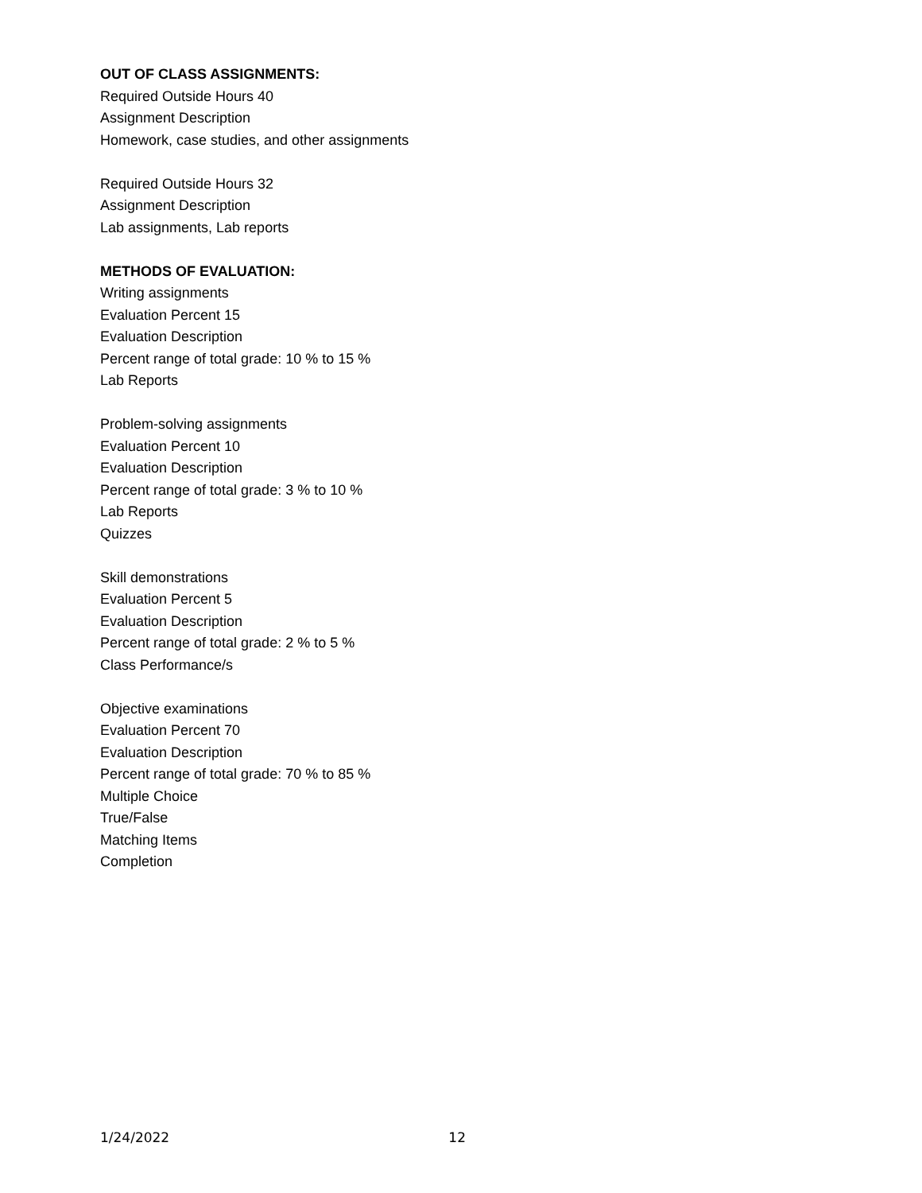OUT OF CLASS ASSIGNMENTS:
Required Outside Hours 40
Assignment Description
Homework, case studies, and other assignments
Required Outside Hours 32
Assignment Description
Lab assignments, Lab reports
METHODS OF EVALUATION:
Writing assignments
Evaluation Percent 15
Evaluation Description
Percent range of total grade: 10 % to 15 %
Lab Reports
Problem-solving assignments
Evaluation Percent 10
Evaluation Description
Percent range of total grade: 3 % to 10 %
Lab Reports
Quizzes
Skill demonstrations
Evaluation Percent 5
Evaluation Description
Percent range of total grade: 2 % to 5 %
Class Performance/s
Objective examinations
Evaluation Percent 70
Evaluation Description
Percent range of total grade: 70 % to 85 %
Multiple Choice
True/False
Matching Items
Completion
1/24/2022 12